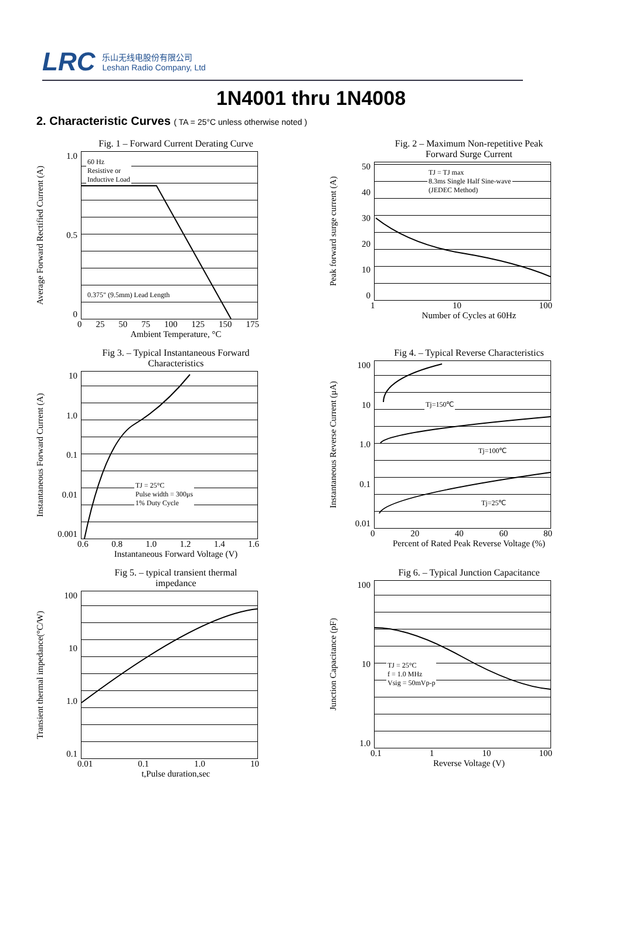LRC 乐山无线电股份有限公司
Leshan Radio Company, Ltd
1N4001 thru 1N4008
2. Characteristic Curves ( TA = 25°C unless otherwise noted )
Fig. 1 – Forward Current Derating Curve
Average Forward Rectified Current (A)
1.0
0.5
0
60 Hz
Resistive or
Inductive Load
0.375" (9.5mm) Lead Length
0 25 50 75 100 125 150 175
Ambient Temperature, °C
Fig. 2 – Maximum Non-repetitive Peak
Forward Surge Current
Peak forward surge current (A)
50
40
30
20
10
0
TJ = TJ max
8.3ms Single Half Sine-wave
(JEDEC Method)
1 10 100
Number of Cycles at 60Hz
Fig 3. – Typical Instantaneous Forward
Characteristics
Instantaneous Forward Current (A)
10
1.0
0.1
0.01
0.001
TJ = 25°C
Pulse width = 300μs
1% Duty Cycle
0.6 0.8 1.0 1.2 1.4 1.6
Instantaneous Forward Voltage (V)
Fig 4. – Typical Reverse Characteristics
Instantaneous Reverse Current (μA)
100
10
1.0
0.1
0.01
Tj=150℃
Tj=100℃
Tj=25℃
0 20 40 60 80
Percent of Rated Peak Reverse Voltage (%)
Fig 5. – typical transient thermal
impedance
Transient thermal impedance(°C/W)
100
10
1.0
0.1
0.01 0.1 1.0 10
t,Pulse duration,sec
Fig 6. – Typical Junction Capacitance
Junction Capacitance (pF)
100
10
1.0
TJ = 25°C
f = 1.0 MHz
Vsig = 50mVp-p
0.1 1 10 100
Reverse Voltage (V)